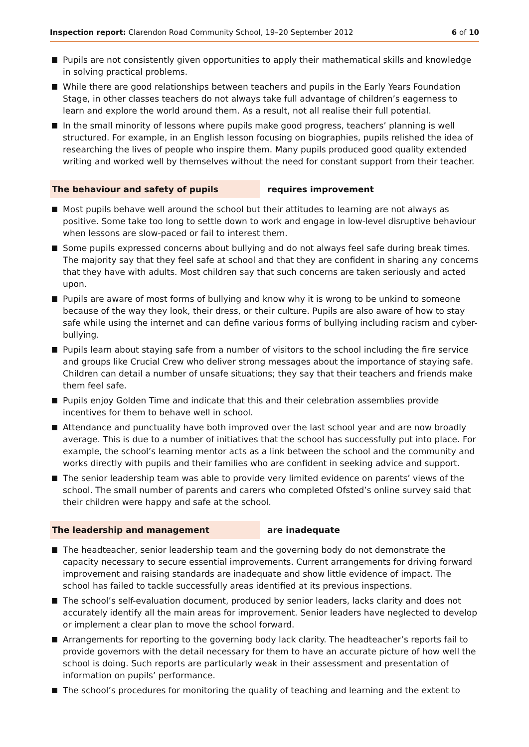Inspection report: Clarendon Road Community School, 19–20 September 2012 6 of 10
Pupils are not consistently given opportunities to apply their mathematical skills and knowledge in solving practical problems.
While there are good relationships between teachers and pupils in the Early Years Foundation Stage, in other classes teachers do not always take full advantage of children’s eagerness to learn and explore the world around them. As a result, not all realise their full potential.
In the small minority of lessons where pupils make good progress, teachers’ planning is well structured. For example, in an English lesson focusing on biographies, pupils relished the idea of researching the lives of people who inspire them. Many pupils produced good quality extended writing and worked well by themselves without the need for constant support from their teacher.
The behaviour and safety of pupils
requires improvement
Most pupils behave well around the school but their attitudes to learning are not always as positive. Some take too long to settle down to work and engage in low-level disruptive behaviour when lessons are slow-paced or fail to interest them.
Some pupils expressed concerns about bullying and do not always feel safe during break times. The majority say that they feel safe at school and that they are confident in sharing any concerns that they have with adults. Most children say that such concerns are taken seriously and acted upon.
Pupils are aware of most forms of bullying and know why it is wrong to be unkind to someone because of the way they look, their dress, or their culture. Pupils are also aware of how to stay safe while using the internet and can define various forms of bullying including racism and cyber-bullying.
Pupils learn about staying safe from a number of visitors to the school including the fire service and groups like Crucial Crew who deliver strong messages about the importance of staying safe. Children can detail a number of unsafe situations; they say that their teachers and friends make them feel safe.
Pupils enjoy Golden Time and indicate that this and their celebration assemblies provide incentives for them to behave well in school.
Attendance and punctuality have both improved over the last school year and are now broadly average. This is due to a number of initiatives that the school has successfully put into place. For example, the school’s learning mentor acts as a link between the school and the community and works directly with pupils and their families who are confident in seeking advice and support.
The senior leadership team was able to provide very limited evidence on parents’ views of the school. The small number of parents and carers who completed Ofsted’s online survey said that their children were happy and safe at the school.
The leadership and management
are inadequate
The headteacher, senior leadership team and the governing body do not demonstrate the capacity necessary to secure essential improvements. Current arrangements for driving forward improvement and raising standards are inadequate and show little evidence of impact. The school has failed to tackle successfully areas identified at its previous inspections.
The school’s self-evaluation document, produced by senior leaders, lacks clarity and does not accurately identify all the main areas for improvement. Senior leaders have neglected to develop or implement a clear plan to move the school forward.
Arrangements for reporting to the governing body lack clarity. The headteacher’s reports fail to provide governors with the detail necessary for them to have an accurate picture of how well the school is doing. Such reports are particularly weak in their assessment and presentation of information on pupils’ performance.
The school’s procedures for monitoring the quality of teaching and learning and the extent to